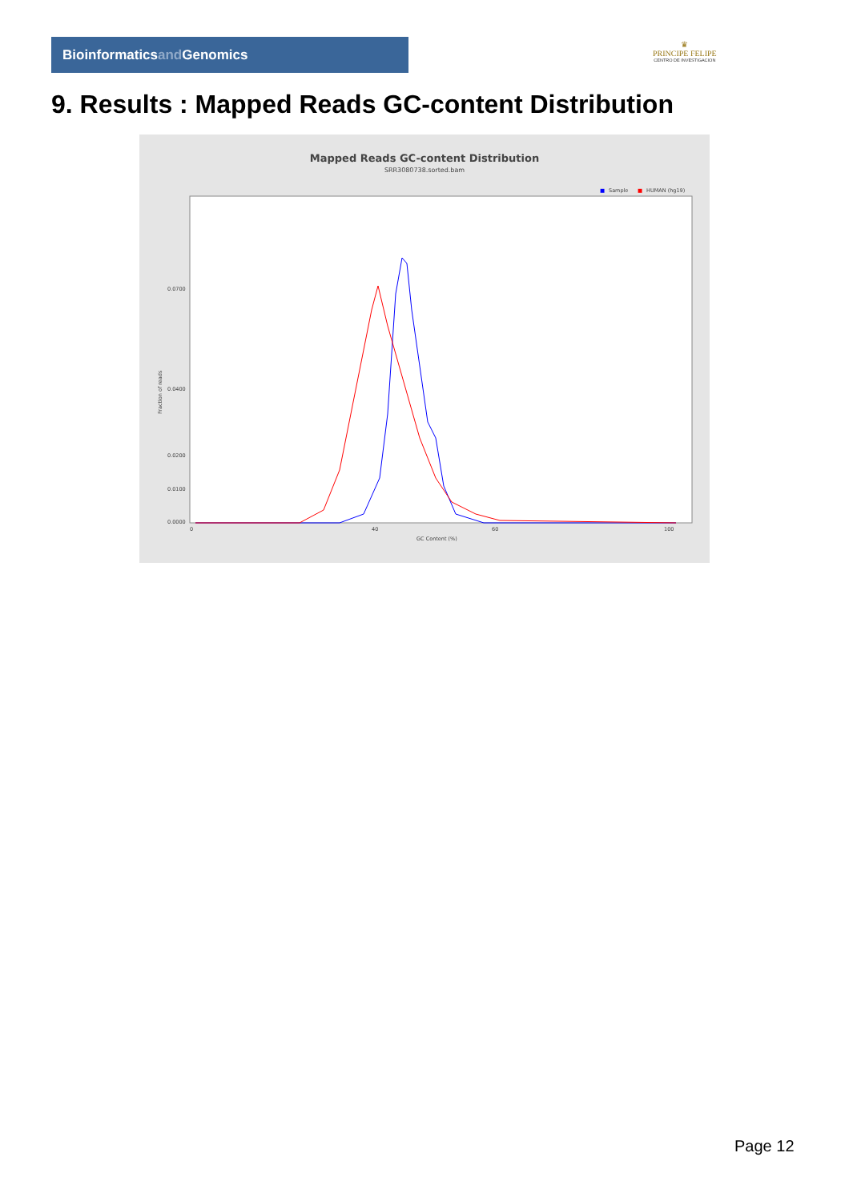Bioinformaticsand Genomics
♛
PRINCIPE FELIPE
CENTRO DE INVESTIGACION
9. Results : Mapped Reads GC-content Distribution
Mapped Reads GC-content Distribution
SRR3080738.sorted.bam
■
Sample
■
HUMAN (hg19)
0.0000
0.0100
0.0200
0.0400
0.0700
0
40
60
100
GC Content (%)
Fraction of reads
Page 12